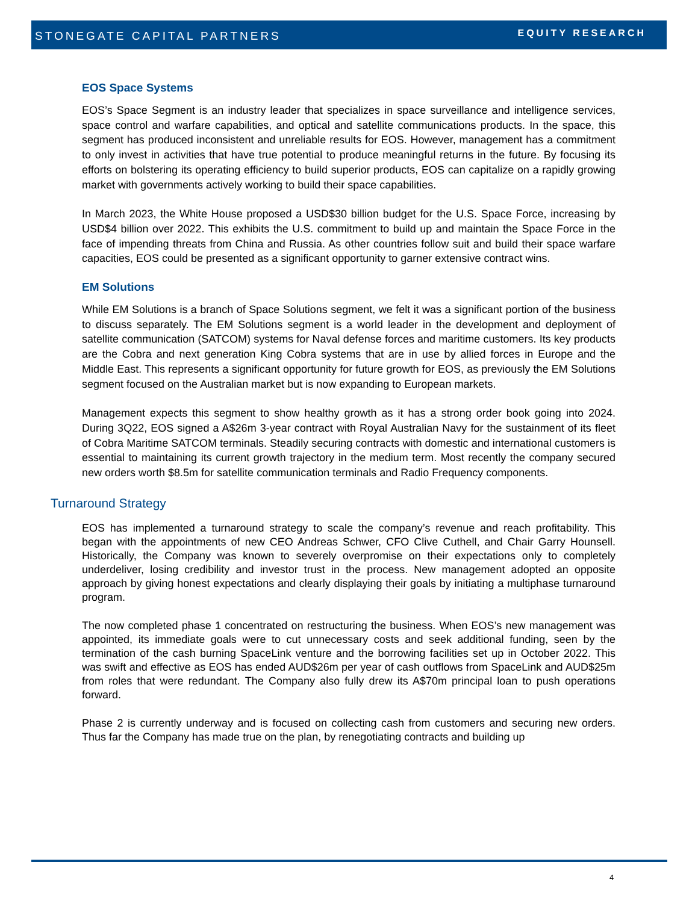STONEGATE CAPITAL PARTNERS
EQUITY RESEARCH
EOS Space Systems
EOS’s Space Segment is an industry leader that specializes in space surveillance and intelligence services, space control and warfare capabilities, and optical and satellite communications products. In the space, this segment has produced inconsistent and unreliable results for EOS. However, management has a commitment to only invest in activities that have true potential to produce meaningful returns in the future. By focusing its efforts on bolstering its operating efficiency to build superior products, EOS can capitalize on a rapidly growing market with governments actively working to build their space capabilities.
In March 2023, the White House proposed a USD$30 billion budget for the U.S. Space Force, increasing by USD$4 billion over 2022. This exhibits the U.S. commitment to build up and maintain the Space Force in the face of impending threats from China and Russia. As other countries follow suit and build their space warfare capacities, EOS could be presented as a significant opportunity to garner extensive contract wins.
EM Solutions
While EM Solutions is a branch of Space Solutions segment, we felt it was a significant portion of the business to discuss separately. The EM Solutions segment is a world leader in the development and deployment of satellite communication (SATCOM) systems for Naval defense forces and maritime customers. Its key products are the Cobra and next generation King Cobra systems that are in use by allied forces in Europe and the Middle East. This represents a significant opportunity for future growth for EOS, as previously the EM Solutions segment focused on the Australian market but is now expanding to European markets.
Management expects this segment to show healthy growth as it has a strong order book going into 2024. During 3Q22, EOS signed a A$26m 3-year contract with Royal Australian Navy for the sustainment of its fleet of Cobra Maritime SATCOM terminals. Steadily securing contracts with domestic and international customers is essential to maintaining its current growth trajectory in the medium term. Most recently the company secured new orders worth $8.5m for satellite communication terminals and Radio Frequency components.
Turnaround Strategy
EOS has implemented a turnaround strategy to scale the company’s revenue and reach profitability. This began with the appointments of new CEO Andreas Schwer, CFO Clive Cuthell, and Chair Garry Hounsell. Historically, the Company was known to severely overpromise on their expectations only to completely underdeliver, losing credibility and investor trust in the process. New management adopted an opposite approach by giving honest expectations and clearly displaying their goals by initiating a multiphase turnaround program.
The now completed phase 1 concentrated on restructuring the business. When EOS’s new management was appointed, its immediate goals were to cut unnecessary costs and seek additional funding, seen by the termination of the cash burning SpaceLink venture and the borrowing facilities set up in October 2022. This was swift and effective as EOS has ended AUD$26m per year of cash outflows from SpaceLink and AUD$25m from roles that were redundant. The Company also fully drew its A$70m principal loan to push operations forward.
Phase 2 is currently underway and is focused on collecting cash from customers and securing new orders. Thus far the Company has made true on the plan, by renegotiating contracts and building up
4